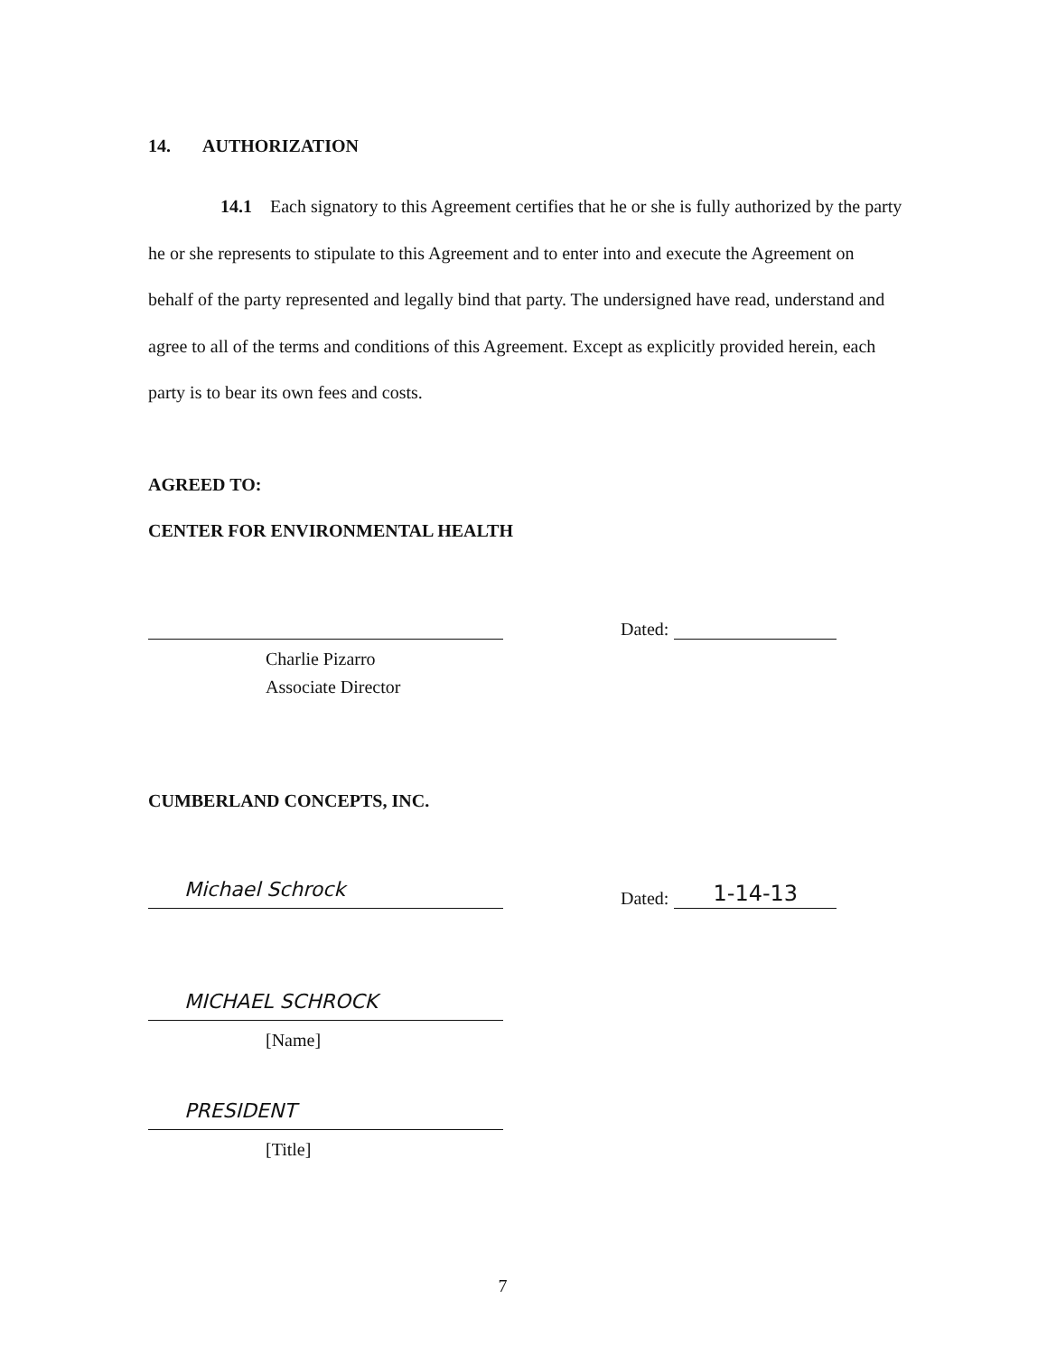14. AUTHORIZATION
14.1 Each signatory to this Agreement certifies that he or she is fully authorized by the party he or she represents to stipulate to this Agreement and to enter into and execute the Agreement on behalf of the party represented and legally bind that party. The undersigned have read, understand and agree to all of the terms and conditions of this Agreement. Except as explicitly provided herein, each party is to bear its own fees and costs.
AGREED TO:
CENTER FOR ENVIRONMENTAL HEALTH
Dated:
Charlie Pizarro
Associate Director
CUMBERLAND CONCEPTS, INC.
Michael Schrock
Dated:
1-14-13
MICHAEL SCHROCK
[Name]
PRESIDENT
[Title]
7